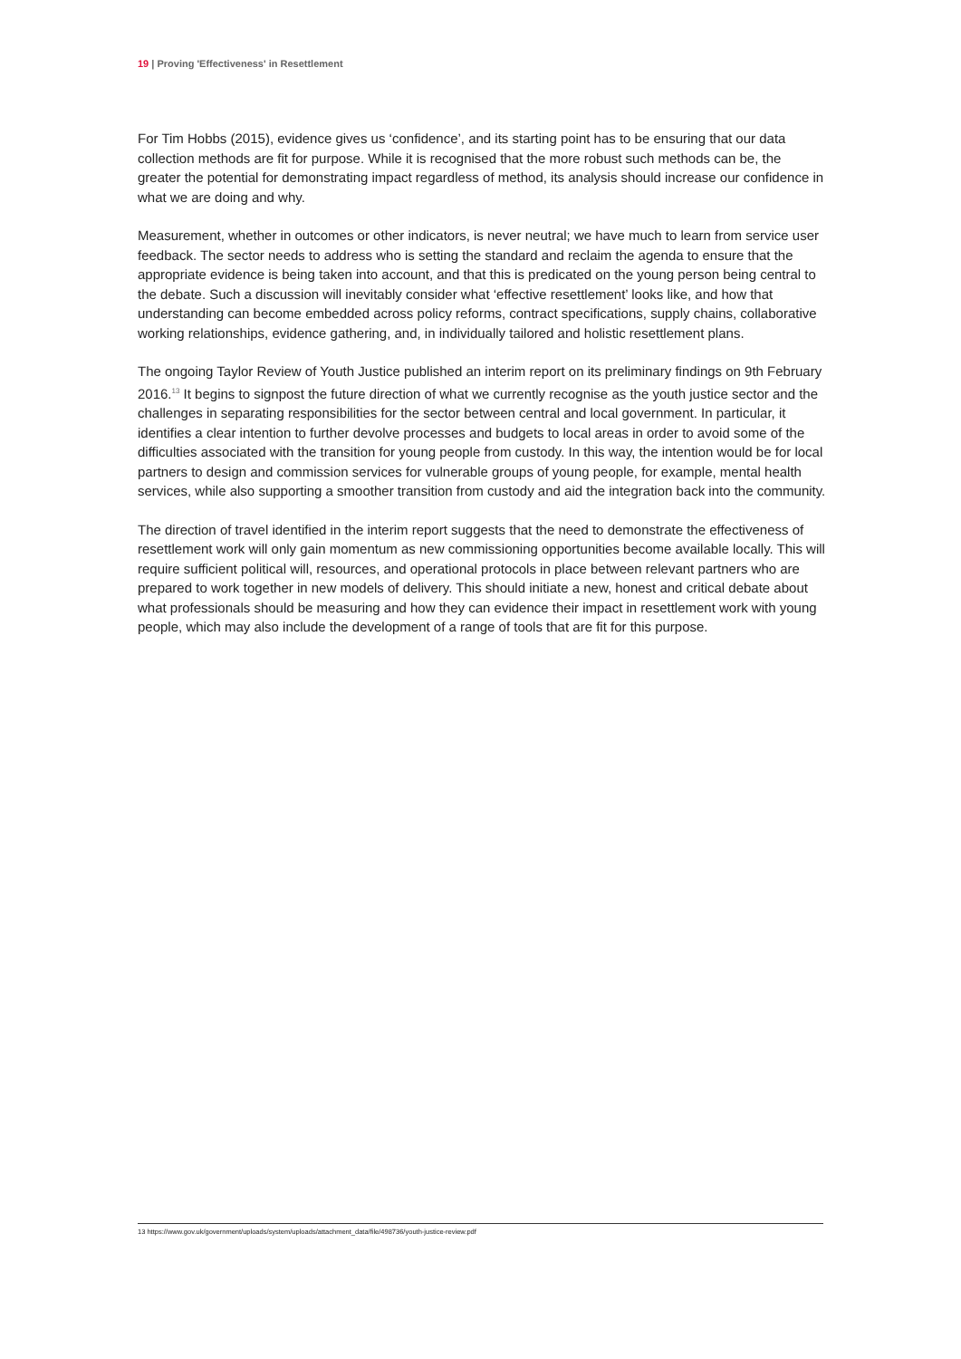19 | Proving 'Effectiveness' in Resettlement
For Tim Hobbs (2015), evidence gives us ‘confidence’, and its starting point has to be ensuring that our data collection methods are fit for purpose. While it is recognised that the more robust such methods can be, the greater the potential for demonstrating impact regardless of method, its analysis should increase our confidence in what we are doing and why.
Measurement, whether in outcomes or other indicators, is never neutral; we have much to learn from service user feedback. The sector needs to address who is setting the standard and reclaim the agenda to ensure that the appropriate evidence is being taken into account, and that this is predicated on the young person being central to the debate. Such a discussion will inevitably consider what ‘effective resettlement’ looks like, and how that understanding can become embedded across policy reforms, contract specifications, supply chains, collaborative working relationships, evidence gathering, and, in individually tailored and holistic resettlement plans.
The ongoing Taylor Review of Youth Justice published an interim report on its preliminary findings on 9th February 2016.<sup>13</sup> It begins to signpost the future direction of what we currently recognise as the youth justice sector and the challenges in separating responsibilities for the sector between central and local government. In particular, it identifies a clear intention to further devolve processes and budgets to local areas in order to avoid some of the difficulties associated with the transition for young people from custody. In this way, the intention would be for local partners to design and commission services for vulnerable groups of young people, for example, mental health services, while also supporting a smoother transition from custody and aid the integration back into the community.
The direction of travel identified in the interim report suggests that the need to demonstrate the effectiveness of resettlement work will only gain momentum as new commissioning opportunities become available locally. This will require sufficient political will, resources, and operational protocols in place between relevant partners who are prepared to work together in new models of delivery. This should initiate a new, honest and critical debate about what professionals should be measuring and how they can evidence their impact in resettlement work with young people, which may also include the development of a range of tools that are fit for this purpose.
13 https://www.gov.uk/government/uploads/system/uploads/attachment_data/file/498736/youth-justice-review.pdf